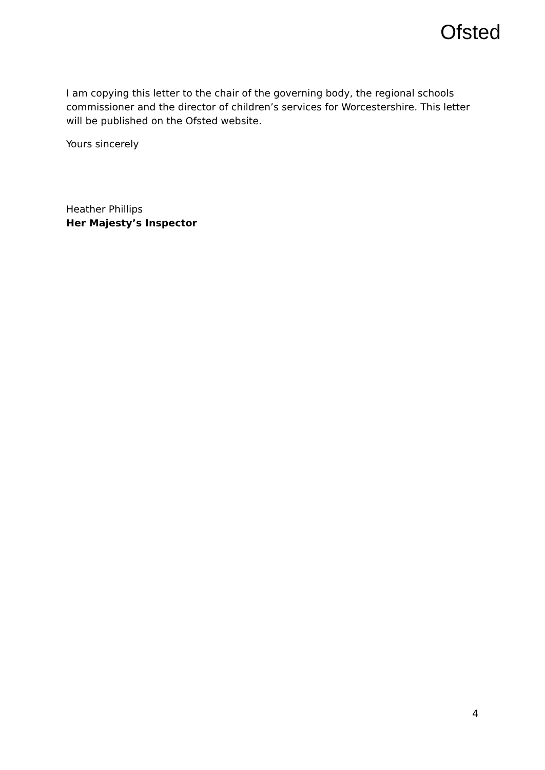Ofsted
I am copying this letter to the chair of the governing body, the regional schools commissioner and the director of children’s services for Worcestershire. This letter will be published on the Ofsted website.
Yours sincerely
Heather Phillips
Her Majesty’s Inspector
4